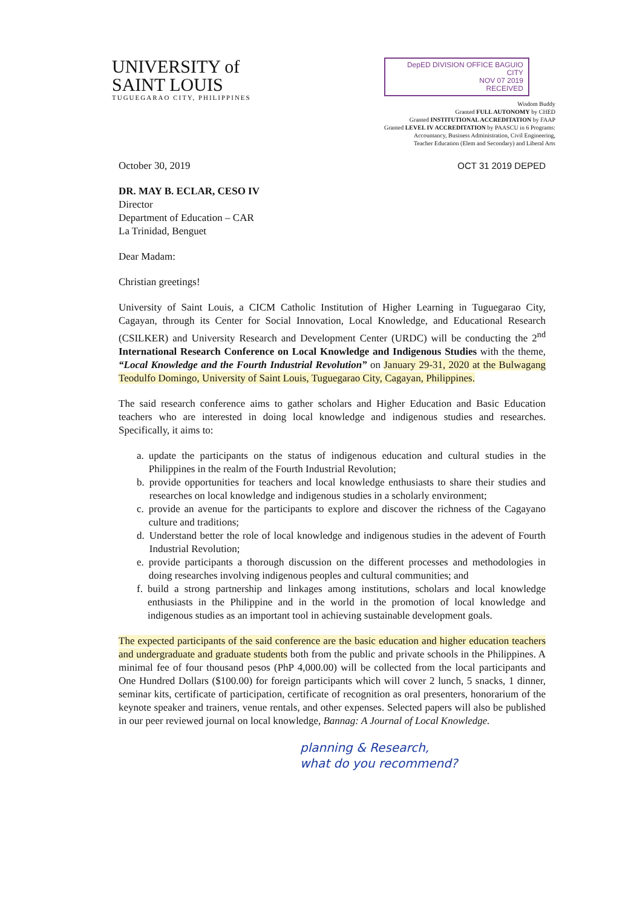UNIVERSITY of
SAINT LOUIS
TUGUEGARAO CITY, PHILIPPINES
DepED DIVISION OFFICE BAGUIO CITY
NOV 07 2019
RECEIVED
Wisdom Buddy
Granted FULL AUTONOMY by CHED
Granted INSTITUTIONAL ACCREDITATION by FAAP
Granted LEVEL IV ACCREDITATION by PAASCU in 6 Programs:
Accountancy, Business Administration, Civil Engineering,
Teacher Education (Elem and Secondary) and Liberal Arts
October 30, 2019 OCT 31 2019 DEPED
DR. MAY B. ECLAR, CESO IV
Director
Department of Education – CAR
La Trinidad, Benguet
Dear Madam:
Christian greetings!
University of Saint Louis, a CICM Catholic Institution of Higher Learning in Tuguegarao City, Cagayan, through its Center for Social Innovation, Local Knowledge, and Educational Research (CSILKER) and University Research and Development Center (URDC) will be conducting the 2<sup>nd</sup> International Research Conference on Local Knowledge and Indigenous Studies with the theme, “Local Knowledge and the Fourth Industrial Revolution” on January 29-31, 2020 at the Bulwagang Teodulfo Domingo, University of Saint Louis, Tuguegarao City, Cagayan, Philippines.
The said research conference aims to gather scholars and Higher Education and Basic Education teachers who are interested in doing local knowledge and indigenous studies and researches. Specifically, it aims to:
a. update the participants on the status of indigenous education and cultural studies in the Philippines in the realm of the Fourth Industrial Revolution;
b. provide opportunities for teachers and local knowledge enthusiasts to share their studies and researches on local knowledge and indigenous studies in a scholarly environment;
c. provide an avenue for the participants to explore and discover the richness of the Cagayano culture and traditions;
d. Understand better the role of local knowledge and indigenous studies in the adevent of Fourth Industrial Revolution;
e. provide participants a thorough discussion on the different processes and methodologies in doing researches involving indigenous peoples and cultural communities; and
f. build a strong partnership and linkages among institutions, scholars and local knowledge enthusiasts in the Philippine and in the world in the promotion of local knowledge and indigenous studies as an important tool in achieving sustainable development goals.
The expected participants of the said conference are the basic education and higher education teachers and undergraduate and graduate students both from the public and private schools in the Philippines. A minimal fee of four thousand pesos (PhP 4,000.00) will be collected from the local participants and One Hundred Dollars ($100.00) for foreign participants which will cover 2 lunch, 5 snacks, 1 dinner, seminar kits, certificate of participation, certificate of recognition as oral presenters, honorarium of the keynote speaker and trainers, venue rentals, and other expenses. Selected papers will also be published in our peer reviewed journal on local knowledge, Bannag: A Journal of Local Knowledge.
planning & Research,
what do you recommend?